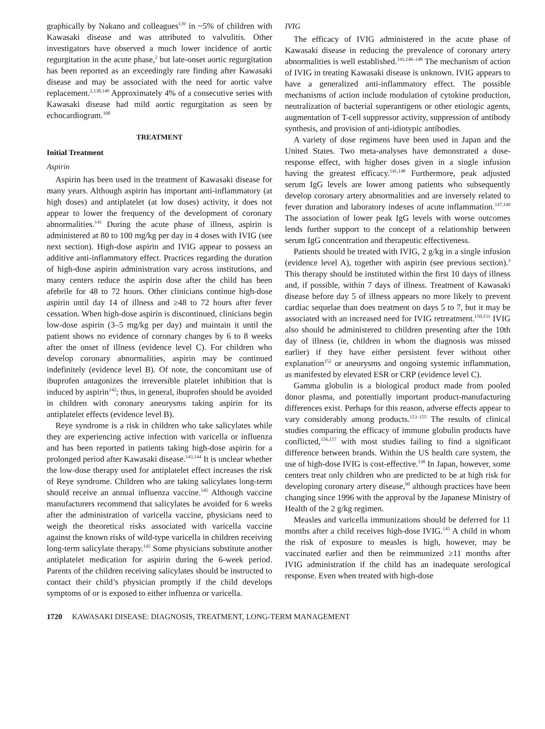graphically by Nakano and colleagues<sup>139</sup> in ~5% of children with Kawasaki disease and was attributed to valvulitis. Other investigators have observed a much lower incidence of aortic regurgitation in the acute phase,<sup>2</sup> but late-onset aortic regurgitation has been reported as an exceedingly rare finding after Kawasaki disease and may be associated with the need for aortic valve replacement.<sup>2,138,140</sup> Approximately 4% of a consecutive series with Kawasaki disease had mild aortic regurgitation as seen by echocardiogram.<sup>100</sup>
TREATMENT
Initial Treatment
Aspirin
Aspirin has been used in the treatment of Kawasaki disease for many years. Although aspirin has important anti-inflammatory (at high doses) and antiplatelet (at low doses) activity, it does not appear to lower the frequency of the development of coronary abnormalities.<sup>141</sup> During the acute phase of illness, aspirin is administered at 80 to 100 mg/kg per day in 4 doses with IVIG (see next section). High-dose aspirin and IVIG appear to possess an additive anti-inflammatory effect. Practices regarding the duration of high-dose aspirin administration vary across institutions, and many centers reduce the aspirin dose after the child has been afebrile for 48 to 72 hours. Other clinicians continue high-dose aspirin until day 14 of illness and ≥48 to 72 hours after fever cessation. When high-dose aspirin is discontinued, clinicians begin low-dose aspirin (3–5 mg/kg per day) and maintain it until the patient shows no evidence of coronary changes by 6 to 8 weeks after the onset of illness (evidence level C). For children who develop coronary abnormalities, aspirin may be continued indefinitely (evidence level B). Of note, the concomitant use of ibuprofen antagonizes the irreversible platelet inhibition that is induced by aspirin<sup>142</sup>; thus, in general, ibuprofen should be avoided in children with coronary aneurysms taking aspirin for its antiplatelet effects (evidence level B).
Reye syndrome is a risk in children who take salicylates while they are experiencing active infection with varicella or influenza and has been reported in patients taking high-dose aspirin for a prolonged period after Kawasaki disease.<sup>143,144</sup> It is unclear whether the low-dose therapy used for antiplatelet effect increases the risk of Reye syndrome. Children who are taking salicylates long-term should receive an annual influenza vaccine.<sup>145</sup> Although vaccine manufacturers recommend that salicylates be avoided for 6 weeks after the administration of varicella vaccine, physicians need to weigh the theoretical risks associated with varicella vaccine against the known risks of wild-type varicella in children receiving long-term salicylate therapy.<sup>145</sup> Some physicians substitute another antiplatelet medication for aspirin during the 6-week period. Parents of the children receiving salicylates should be instructed to contact their child’s physician promptly if the child develops symptoms of or is exposed to either influenza or varicella.
IVIG
The efficacy of IVIG administered in the acute phase of Kawasaki disease in reducing the prevalence of coronary artery abnormalities is well established.<sup>141,146–148</sup> The mechanism of action of IVIG in treating Kawasaki disease is unknown. IVIG appears to have a generalized anti-inflammatory effect. The possible mechanisms of action include modulation of cytokine production, neutralization of bacterial superantigens or other etiologic agents, augmentation of T-cell suppressor activity, suppression of antibody synthesis, and provision of anti-idiotypic antibodies.
A variety of dose regimens have been used in Japan and the United States. Two meta-analyses have demonstrated a dose-response effect, with higher doses given in a single infusion having the greatest efficacy.<sup>141,148</sup> Furthermore, peak adjusted serum IgG levels are lower among patients who subsequently develop coronary artery abnormalities and are inversely related to fever duration and laboratory indexes of acute inflammation.<sup>147,149</sup> The association of lower peak IgG levels with worse outcomes lends further support to the concept of a relationship between serum IgG concentration and therapeutic effectiveness.
Patients should be treated with IVIG, 2 g/kg in a single infusion (evidence level A), together with aspirin (see previous section).<sup>3</sup> This therapy should be instituted within the first 10 days of illness and, if possible, within 7 days of illness. Treatment of Kawasaki disease before day 5 of illness appears no more likely to prevent cardiac sequelae than does treatment on days 5 to 7, but it may be associated with an increased need for IVIG retreatment.<sup>150,151</sup> IVIG also should be administered to children presenting after the 10th day of illness (ie, children in whom the diagnosis was missed earlier) if they have either persistent fever without other explanation<sup>152</sup> or aneurysms and ongoing systemic inflammation, as manifested by elevated ESR or CRP (evidence level C).
Gamma globulin is a biological product made from pooled donor plasma, and potentially important product-manufacturing differences exist. Perhaps for this reason, adverse effects appear to vary considerably among products.<sup>153–155</sup> The results of clinical studies comparing the efficacy of immune globulin products have conflicted,<sup>156,157</sup> with most studies failing to find a significant difference between brands. Within the US health care system, the use of high-dose IVIG is cost-effective.<sup>130</sup> In Japan, however, some centers treat only children who are predicted to be at high risk for developing coronary artery disease,<sup>90</sup> although practices have been changing since 1996 with the approval by the Japanese Ministry of Health of the 2 g/kg regimen.
Measles and varicella immunizations should be deferred for 11 months after a child receives high-dose IVIG.<sup>145</sup> A child in whom the risk of exposure to measles is high, however, may be vaccinated earlier and then be reimmunized ≥11 months after IVIG administration if the child has an inadequate serological response. Even when treated with high-dose
1720 KAWASAKI DISEASE: DIAGNOSIS, TREATMENT, LONG-TERM MANAGEMENT